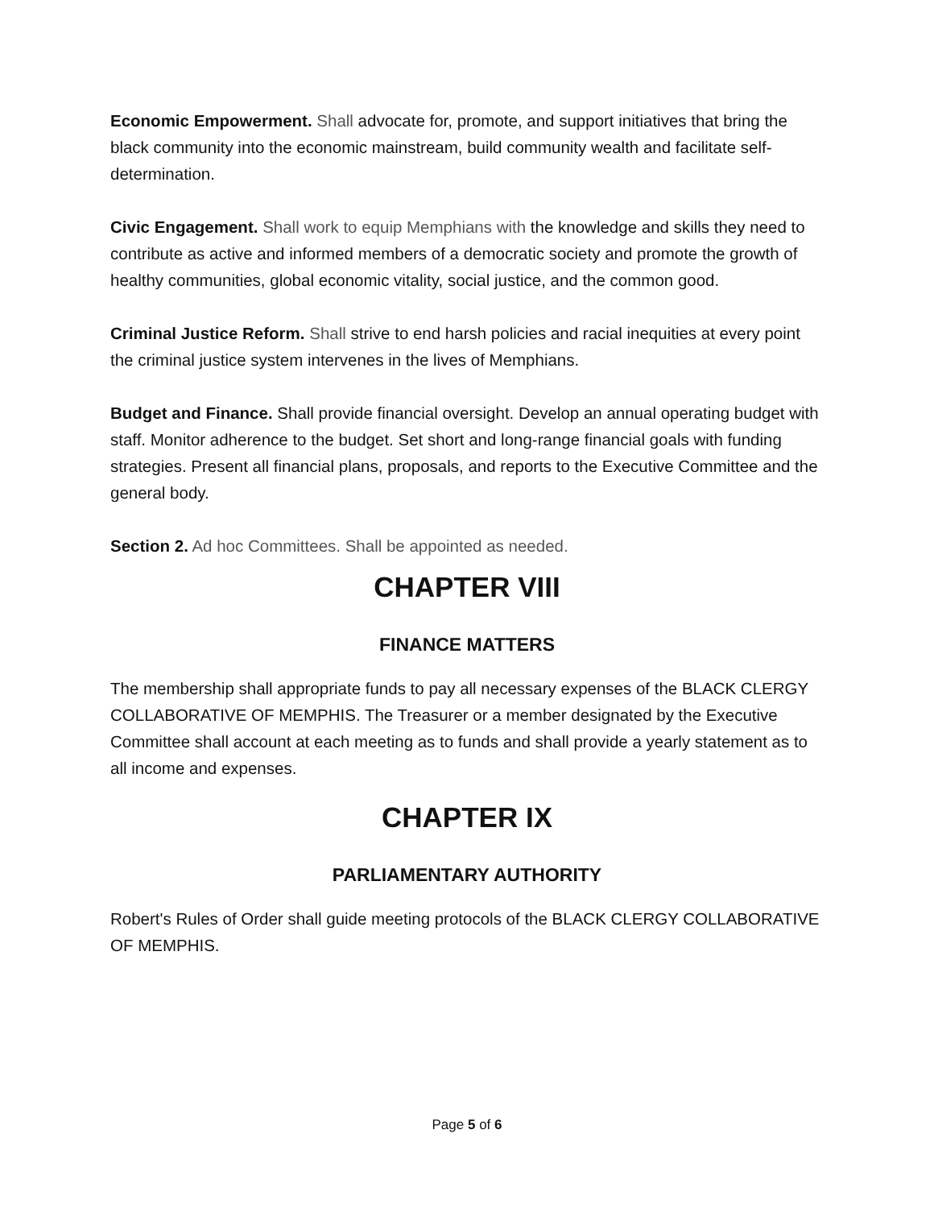Economic Empowerment. Shall advocate for, promote, and support initiatives that bring the black community into the economic mainstream, build community wealth and facilitate self-determination.
Civic Engagement. Shall work to equip Memphians with the knowledge and skills they need to contribute as active and informed members of a democratic society and promote the growth of healthy communities, global economic vitality, social justice, and the common good.
Criminal Justice Reform. Shall strive to end harsh policies and racial inequities at every point the criminal justice system intervenes in the lives of Memphians.
Budget and Finance. Shall provide financial oversight. Develop an annual operating budget with staff. Monitor adherence to the budget. Set short and long-range financial goals with funding strategies. Present all financial plans, proposals, and reports to the Executive Committee and the general body.
Section 2. Ad hoc Committees. Shall be appointed as needed.
CHAPTER VIII
FINANCE MATTERS
The membership shall appropriate funds to pay all necessary expenses of the BLACK CLERGY COLLABORATIVE OF MEMPHIS. The Treasurer or a member designated by the Executive Committee shall account at each meeting as to funds and shall provide a yearly statement as to all income and expenses.
CHAPTER IX
PARLIAMENTARY AUTHORITY
Robert's Rules of Order shall guide meeting protocols of the BLACK CLERGY COLLABORATIVE OF MEMPHIS.
Page 5 of 6